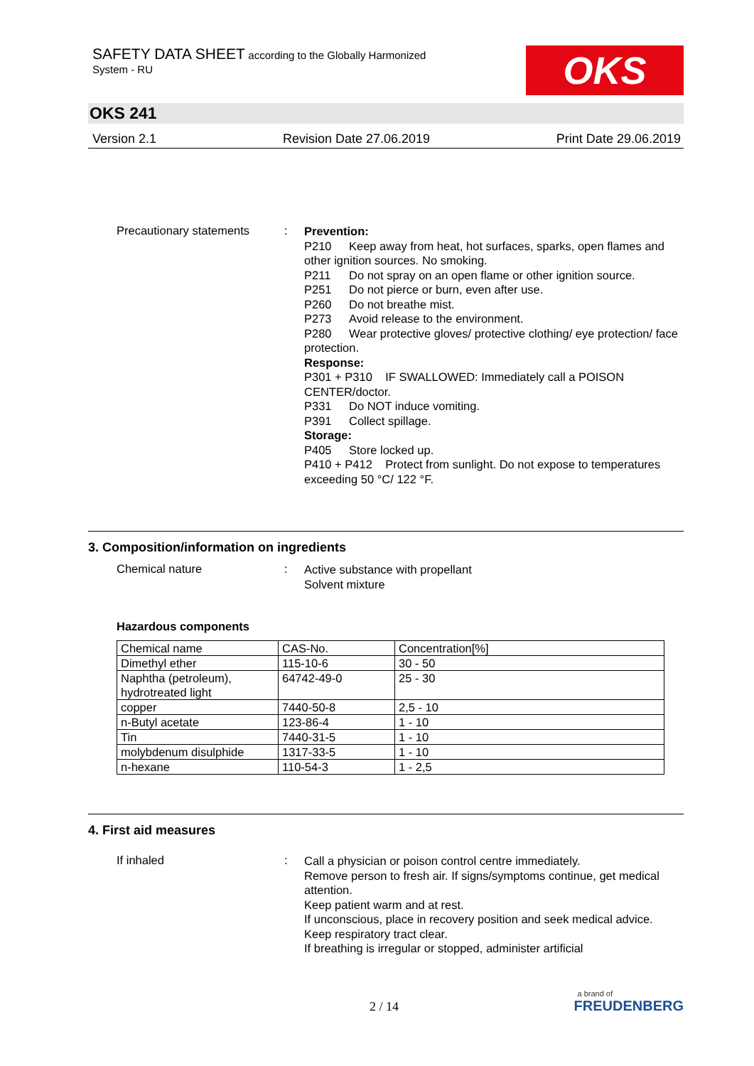SAFETY DATA SHEET according to the Globally Harmonized
System - RU
OKS
OKS 241
Version 2.1 Revision Date 27.06.2019 Print Date 29.06.2019
Precautionary statements
:
Prevention:
P210 Keep away from heat, hot surfaces, sparks, open flames and other ignition sources. No smoking.
P211 Do not spray on an open flame or other ignition source.
P251 Do not pierce or burn, even after use.
P260 Do not breathe mist.
P273 Avoid release to the environment.
P280 Wear protective gloves/ protective clothing/ eye protection/ face protection.
Response:
P301 + P310 IF SWALLOWED: Immediately call a POISON CENTER/doctor.
P331 Do NOT induce vomiting.
P391 Collect spillage.
Storage:
P405 Store locked up.
P410 + P412 Protect from sunlight. Do not expose to temperatures exceeding 50 °C/ 122 °F.
3. Composition/information on ingredients
Chemical nature :
Active substance with propellant
Solvent mixture
Hazardous components
| Chemical name | CAS-No. | Concentration[%] |
| Dimethyl ether | 115-10-6 | 30 - 50 |
| Naphtha (petroleum), hydrotreated light | 64742-49-0 | 25 - 30 |
| copper | 7440-50-8 | 2,5 - 10 |
| n-Butyl acetate | 123-86-4 | 1 - 10 |
| Tin | 7440-31-5 | 1 - 10 |
| molybdenum disulphide | 1317-33-5 | 1 - 10 |
| n-hexane | 110-54-3 | 1 - 2,5 |
4. First aid measures
If inhaled :
Call a physician or poison control centre immediately.
Remove person to fresh air. If signs/symptoms continue, get medical attention.
Keep patient warm and at rest.
If unconscious, place in recovery position and seek medical advice.
Keep respiratory tract clear.
If breathing is irregular or stopped, administer artificial
2 / 14
a brand of
FREUDENBERG